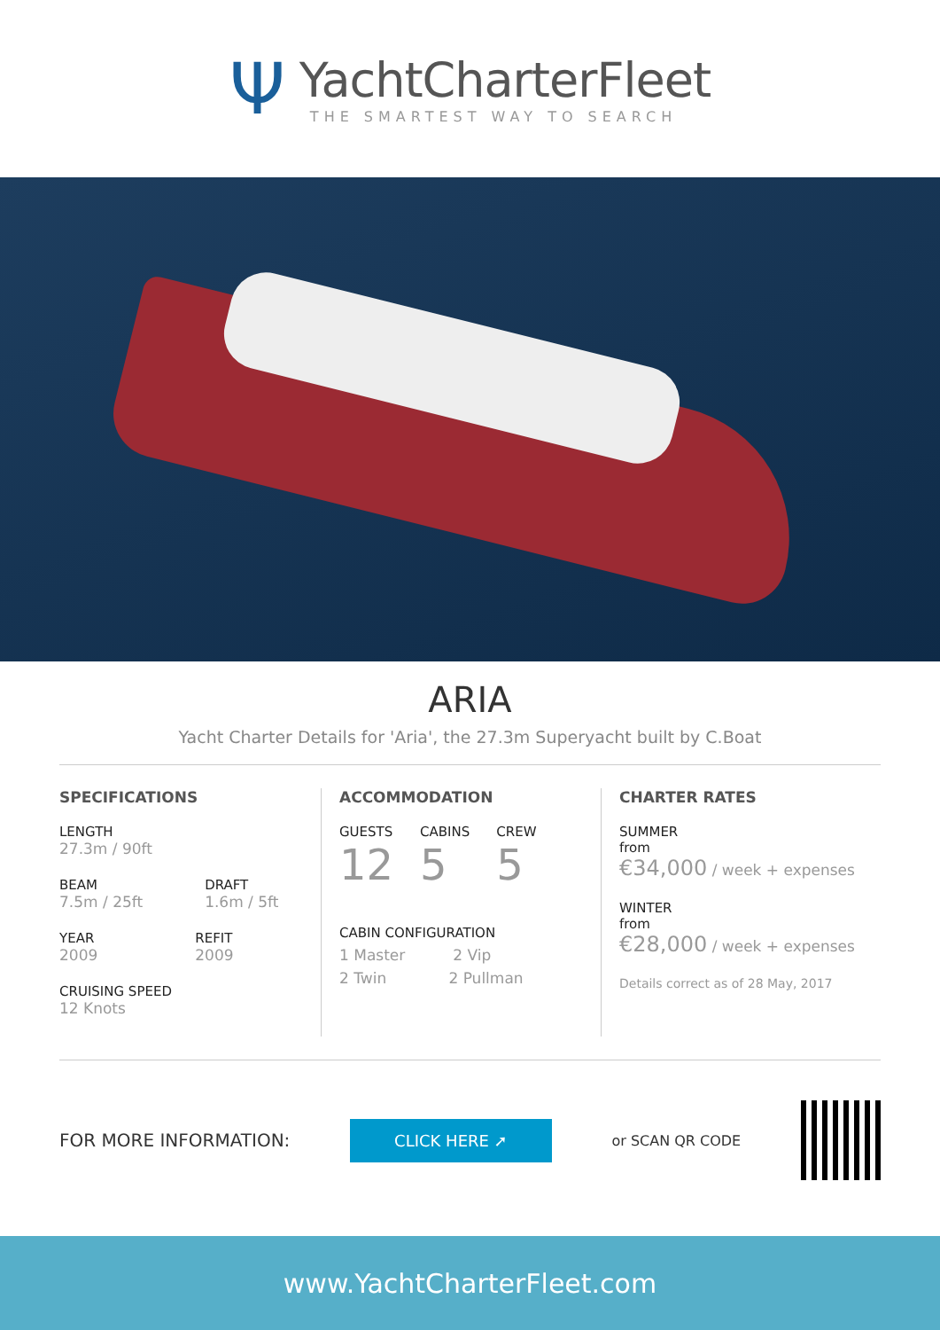Ψ
YachtCharterFleet
THE SMARTEST WAY TO SEARCH
ARIA
Yacht Charter Details for 'Aria', the 27.3m Superyacht built by C.Boat
SPECIFICATIONS
LENGTH
27.3m / 90ft
BEAM
7.5m / 25ft
DRAFT
1.6m / 5ft
YEAR
2009
REFIT
2009
CRUISING SPEED
12 Knots
ACCOMMODATION
GUESTS
12
CABINS
5
CREW
5
CABIN CONFIGURATION
1 Master 2 Vip
2 Twin 2 Pullman
CHARTER RATES
SUMMER
from
€34,000 / week + expenses
WINTER
from
€28,000 / week + expenses
Details correct as of 28 May, 2017
FOR MORE INFORMATION:
CLICK HERE ➚
or SCAN QR CODE
www.YachtCharterFleet.com